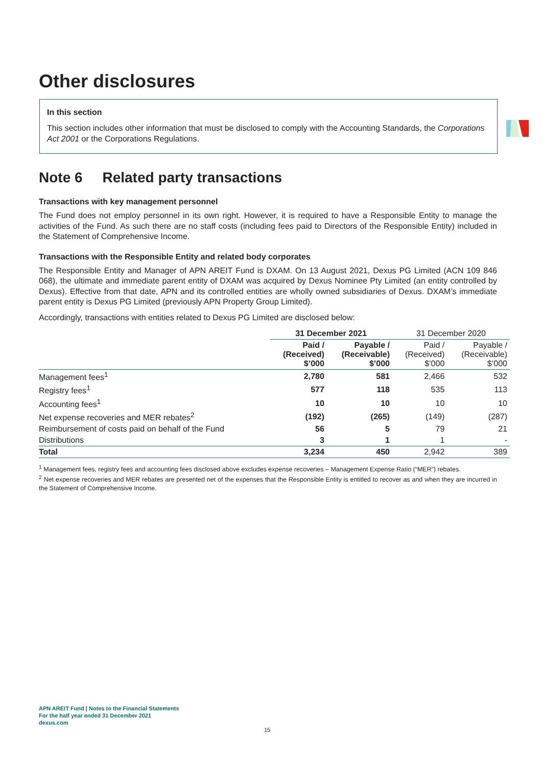Other disclosures
In this section
This section includes other information that must be disclosed to comply with the Accounting Standards, the Corporations Act 2001 or the Corporations Regulations.
Note 6 Related party transactions
Transactions with key management personnel
The Fund does not employ personnel in its own right. However, it is required to have a Responsible Entity to manage the activities of the Fund. As such there are no staff costs (including fees paid to Directors of the Responsible Entity) included in the Statement of Comprehensive Income.
Transactions with the Responsible Entity and related body corporates
The Responsible Entity and Manager of APN AREIT Fund is DXAM. On 13 August 2021, Dexus PG Limited (ACN 109 846 068), the ultimate and immediate parent entity of DXAM was acquired by Dexus Nominee Pty Limited (an entity controlled by Dexus). Effective from that date, APN and its controlled entities are wholly owned subsidiaries of Dexus. DXAM’s immediate parent entity is Dexus PG Limited (previously APN Property Group Limited).
Accordingly, transactions with entities related to Dexus PG Limited are disclosed below:
| | 31 December 2021 | | 31 December 2020 | |
| --- | --- | --- | --- | --- |
| | Paid / (Received) $’000 | Payable / (Receivable) $’000 | Paid / (Received) $’000 | Payable / (Receivable) $’000 |
| Management fees<sup>1</sup> | 2,780 | 581 | 2,466 | 532 |
| Registry fees<sup>1</sup> | 577 | 118 | 535 | 113 |
| Accounting fees<sup>1</sup> | 10 | 10 | 10 | 10 |
| Net expense recoveries and MER rebates<sup>2</sup> | (192) | (265) | (149) | (287) |
| Reimbursement of costs paid on behalf of the Fund | 56 | 5 | 79 | 21 |
| Distributions | 3 | 1 | 1 | - |
| Total | 3,234 | 450 | 2,942 | 389 |
<sup>1</sup> Management fees, registry fees and accounting fees disclosed above excludes expense recoveries – Management Expense Ratio (“MER”) rebates.
<sup>2</sup> Net expense recoveries and MER rebates are presented net of the expenses that the Responsible Entity is entitled to recover as and when they are incurred in the Statement of Comprehensive Income.
APN AREIT Fund | Notes to the Financial Statements
For the half year ended 31 December 2021
dexus.com
15